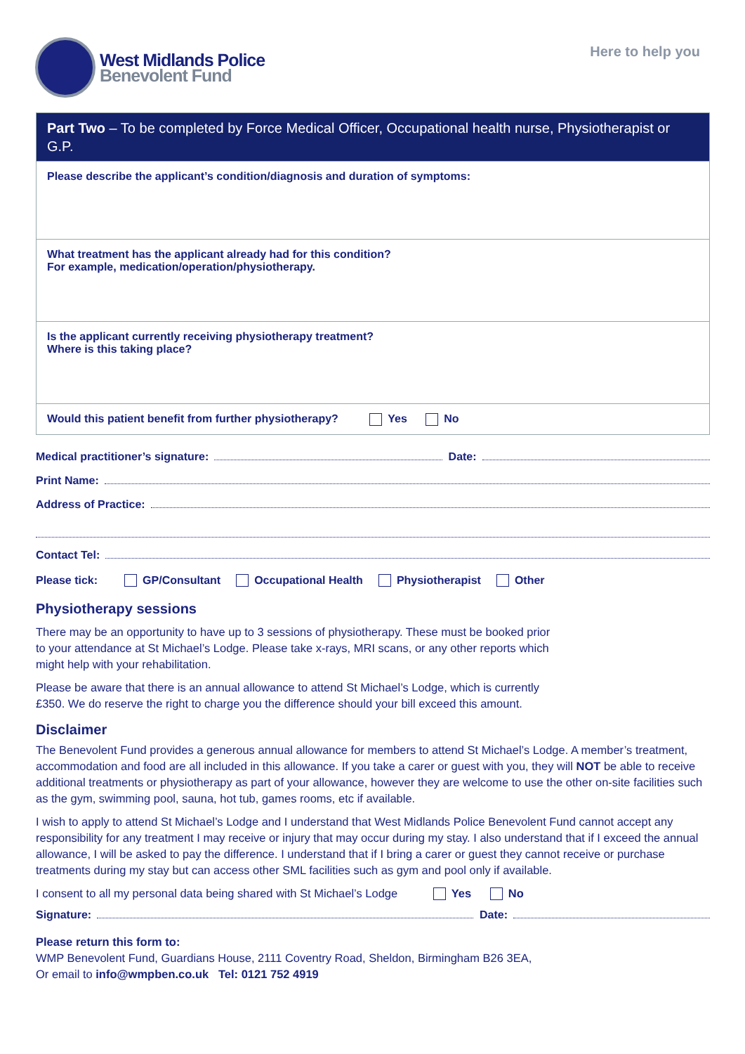West Midlands Police
Benevolent Fund
Here to help you
Part Two – To be completed by Force Medical Officer, Occupational health nurse, Physiotherapist or G.P.
Please describe the applicant’s condition/diagnosis and duration of symptoms:
What treatment has the applicant already had for this condition?
For example, medication/operation/physiotherapy.
Is the applicant currently receiving physiotherapy treatment?
Where is this taking place?
Would this patient benefit from further physiotherapy? Yes No
Medical practitioner’s signature: Date:
Print Name:
Address of Practice:
Contact Tel:
Please tick: GP/Consultant Occupational Health Physiotherapist Other
Physiotherapy sessions
There may be an opportunity to have up to 3 sessions of physiotherapy. These must be booked prior
to your attendance at St Michael’s Lodge. Please take x-rays, MRI scans, or any other reports which
might help with your rehabilitation.
Please be aware that there is an annual allowance to attend St Michael’s Lodge, which is currently
£350. We do reserve the right to charge you the difference should your bill exceed this amount.
Disclaimer
The Benevolent Fund provides a generous annual allowance for members to attend St Michael’s Lodge. A member’s treatment, accommodation and food are all included in this allowance. If you take a carer or guest with you, they will NOT be able to receive additional treatments or physiotherapy as part of your allowance, however they are welcome to use the other on-site facilities such as the gym, swimming pool, sauna, hot tub, games rooms, etc if available.
I wish to apply to attend St Michael’s Lodge and I understand that West Midlands Police Benevolent Fund cannot accept any responsibility for any treatment I may receive or injury that may occur during my stay. I also understand that if I exceed the annual allowance, I will be asked to pay the difference. I understand that if I bring a carer or guest they cannot receive or purchase treatments during my stay but can access other SML facilities such as gym and pool only if available.
I consent to all my personal data being shared with St Michael’s Lodge Yes No
Signature: Date:
Please return this form to:
WMP Benevolent Fund, Guardians House, 2111 Coventry Road, Sheldon, Birmingham B26 3EA,
Or email to info@wmpben.co.uk Tel: 0121 752 4919